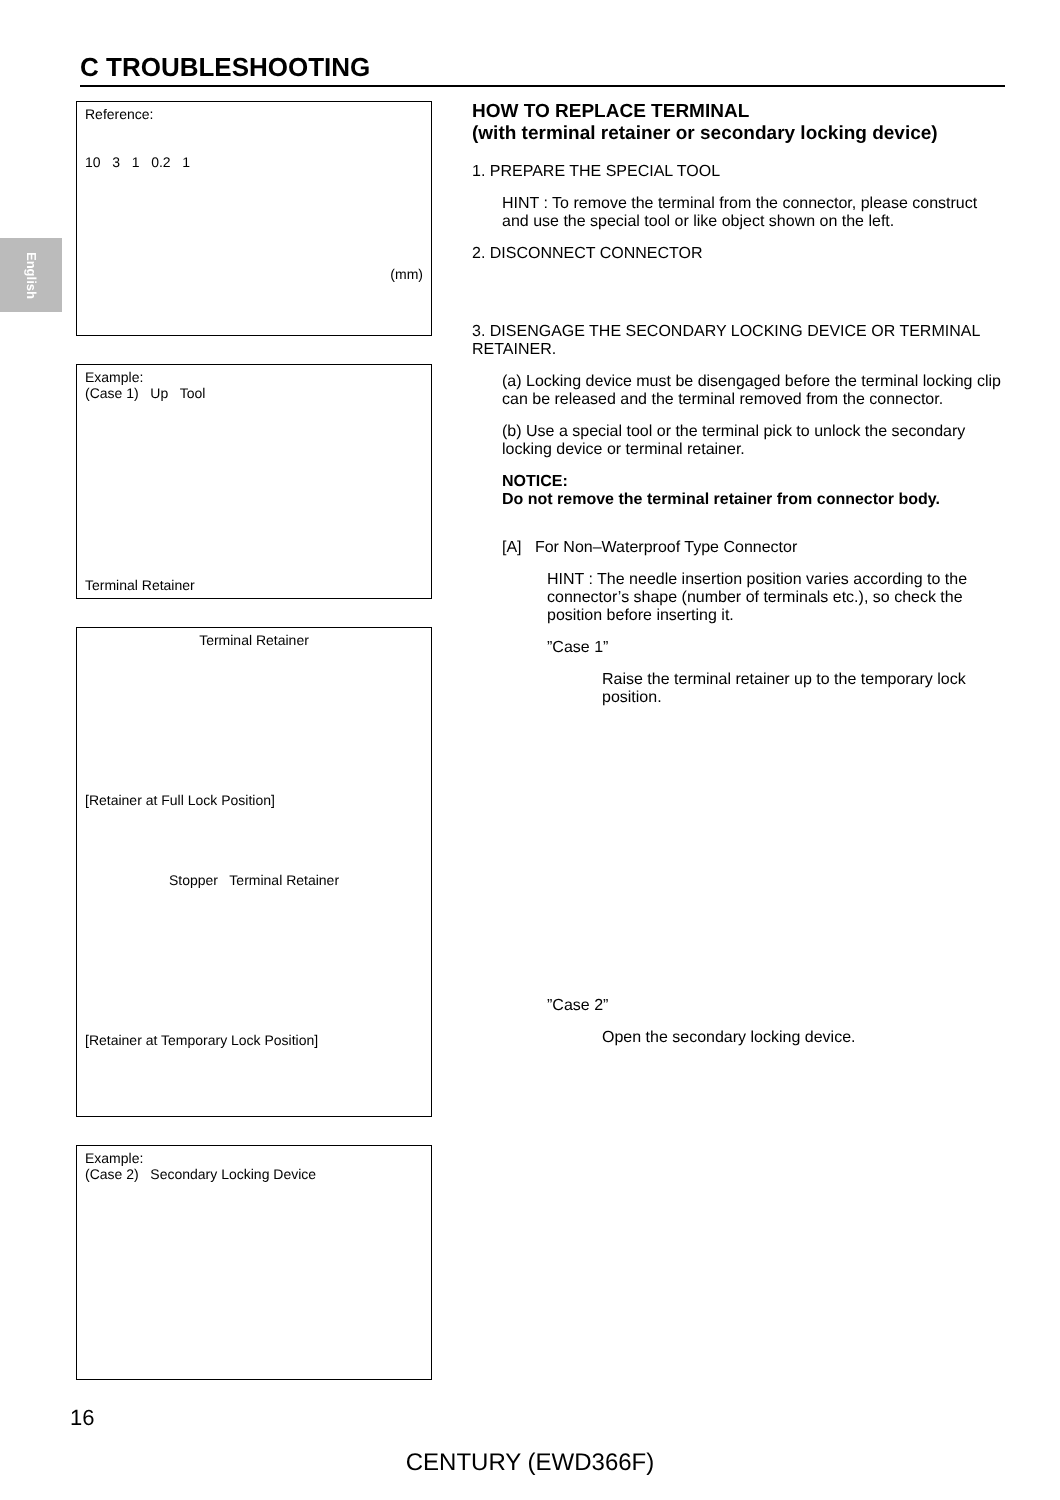English
C TROUBLESHOOTING
Reference:
10 3 1 0.2 1
(mm)
Example:
(Case 1) Up Tool
Terminal Retainer
Terminal Retainer
[Retainer at Full Lock Position]
Stopper Terminal Retainer
[Retainer at Temporary Lock Position]
Example:
(Case 2) Secondary Locking Device
HOW TO REPLACE TERMINAL
(with terminal retainer or secondary locking device)
1. PREPARE THE SPECIAL TOOL
HINT : To remove the terminal from the connector, please construct and use the special tool or like object shown on the left.
2. DISCONNECT CONNECTOR
3. DISENGAGE THE SECONDARY LOCKING DEVICE OR TERMINAL RETAINER.
(a) Locking device must be disengaged before the terminal locking clip can be released and the terminal removed from the connector.
(b) Use a special tool or the terminal pick to unlock the secondary locking device or terminal retainer.
NOTICE:
Do not remove the terminal retainer from connector body.
[A] For Non–Waterproof Type Connector
HINT : The needle insertion position varies according to the connector’s shape (number of terminals etc.), so check the position before inserting it.
”Case 1”
Raise the terminal retainer up to the temporary lock position.
”Case 2”
Open the secondary locking device.
16
CENTURY (EWD366F)